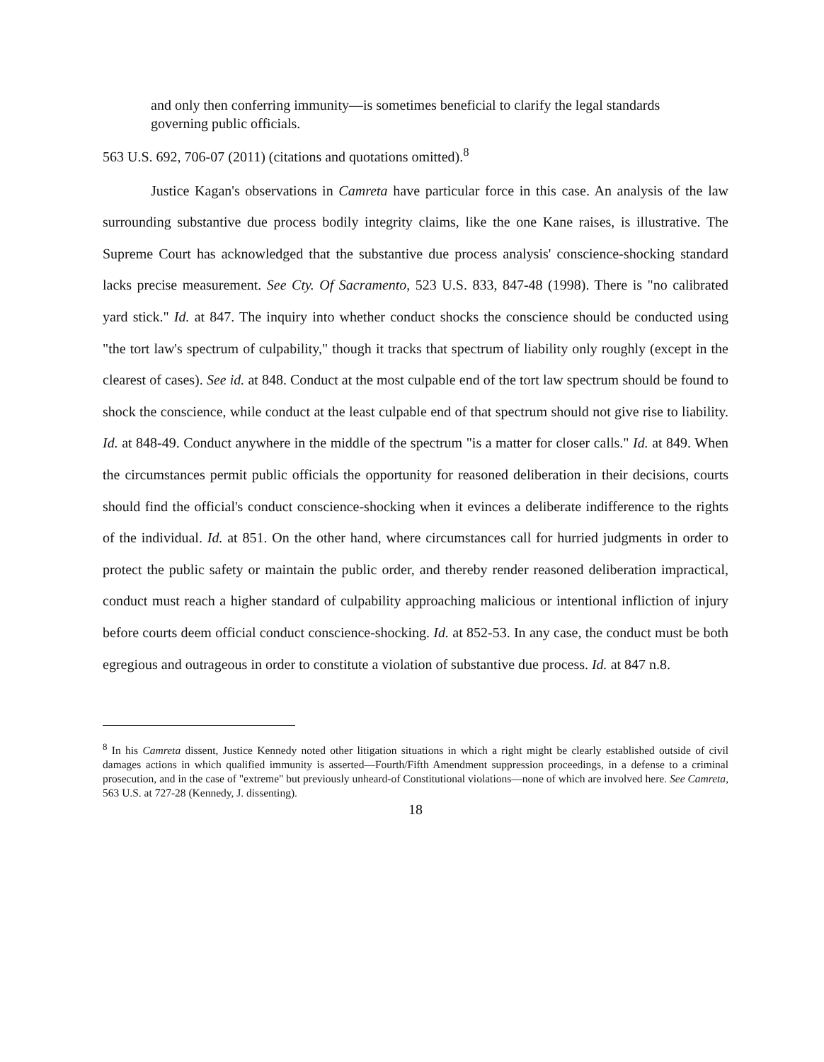and only then conferring immunity—is sometimes beneficial to clarify the legal standards governing public officials.
563 U.S. 692, 706-07 (2011) (citations and quotations omitted).<sup>8</sup>
Justice Kagan's observations in Camreta have particular force in this case. An analysis of the law surrounding substantive due process bodily integrity claims, like the one Kane raises, is illustrative. The Supreme Court has acknowledged that the substantive due process analysis' conscience-shocking standard lacks precise measurement. See Cty. Of Sacramento, 523 U.S. 833, 847-48 (1998). There is "no calibrated yard stick." Id. at 847. The inquiry into whether conduct shocks the conscience should be conducted using "the tort law's spectrum of culpability," though it tracks that spectrum of liability only roughly (except in the clearest of cases). See id. at 848. Conduct at the most culpable end of the tort law spectrum should be found to shock the conscience, while conduct at the least culpable end of that spectrum should not give rise to liability. Id. at 848-49. Conduct anywhere in the middle of the spectrum "is a matter for closer calls." Id. at 849. When the circumstances permit public officials the opportunity for reasoned deliberation in their decisions, courts should find the official's conduct conscience-shocking when it evinces a deliberate indifference to the rights of the individual. Id. at 851. On the other hand, where circumstances call for hurried judgments in order to protect the public safety or maintain the public order, and thereby render reasoned deliberation impractical, conduct must reach a higher standard of culpability approaching malicious or intentional infliction of injury before courts deem official conduct conscience-shocking. Id. at 852-53. In any case, the conduct must be both egregious and outrageous in order to constitute a violation of substantive due process. Id. at 847 n.8.
<sup>8</sup> In his Camreta dissent, Justice Kennedy noted other litigation situations in which a right might be clearly established outside of civil damages actions in which qualified immunity is asserted—Fourth/Fifth Amendment suppression proceedings, in a defense to a criminal prosecution, and in the case of "extreme" but previously unheard-of Constitutional violations—none of which are involved here. See Camreta, 563 U.S. at 727-28 (Kennedy, J. dissenting).
18